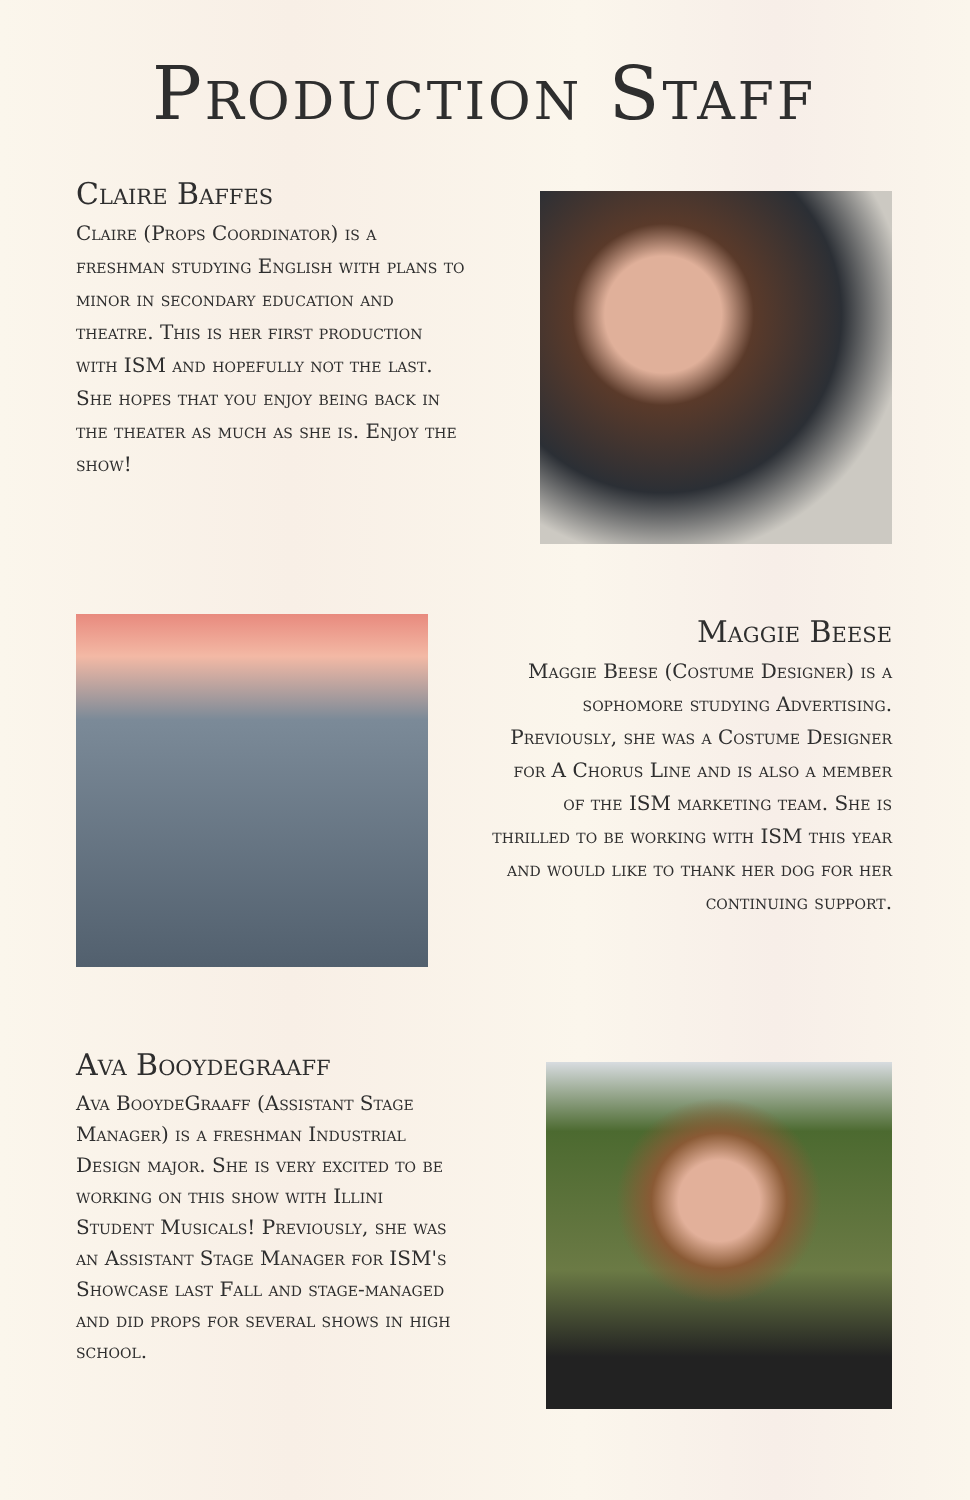Production Staff
Claire Baffes
Claire (Props Coordinator) is a freshman studying English with plans to minor in secondary education and theatre. This is her first production with ISM and hopefully not the last. She hopes that you enjoy being back in the theater as much as she is. Enjoy the show!
Maggie Beese
Maggie Beese (Costume Designer) is a sophomore studying Advertising. Previously, she was a Costume Designer for A Chorus Line and is also a member of the ISM marketing team. She is thrilled to be working with ISM this year and would like to thank her dog for her continuing support.
Ava Booydegraaff
Ava BooydeGraaff (Assistant Stage Manager) is a freshman Industrial Design major. She is very excited to be working on this show with Illini Student Musicals! Previously, she was an Assistant Stage Manager for ISM's Showcase last Fall and stage-managed and did props for several shows in high school.